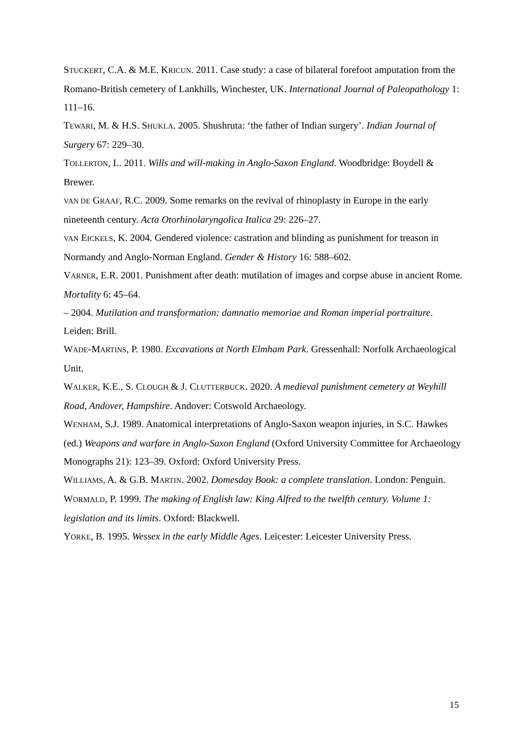STUCKERT, C.A. & M.E. KRICUN. 2011. Case study: a case of bilateral forefoot amputation from the Romano-British cemetery of Lankhills, Winchester, UK. International Journal of Paleopathology 1: 111–16.
TEWARI, M. & H.S. SHUKLA. 2005. Shushruta: ‘the father of Indian surgery’. Indian Journal of Surgery 67: 229–30.
TOLLERTON, L. 2011. Wills and will-making in Anglo-Saxon England. Woodbridge: Boydell & Brewer.
VAN DE GRAAF, R.C. 2009. Some remarks on the revival of rhinoplasty in Europe in the early nineteenth century. Acta Otorhinolaryngolica Italica 29: 226–27.
VAN EICKELS, K. 2004. Gendered violence: castration and blinding as punishment for treason in Normandy and Anglo-Norman England. Gender & History 16: 588–602.
VARNER, E.R. 2001. Punishment after death: mutilation of images and corpse abuse in ancient Rome. Mortality 6: 45–64.
– 2004. Mutilation and transformation: damnatio memoriae and Roman imperial portraiture. Leiden: Brill.
WADE-MARTINS, P. 1980. Excavations at North Elmham Park. Gressenhall: Norfolk Archaeological Unit.
WALKER, K.E., S. CLOUGH & J. CLUTTERBUCK. 2020. A medieval punishment cemetery at Weyhill Road, Andover, Hampshire. Andover: Cotswold Archaeology.
WENHAM, S.J. 1989. Anatomical interpretations of Anglo-Saxon weapon injuries, in S.C. Hawkes (ed.) Weapons and warfare in Anglo-Saxon England (Oxford University Committee for Archaeology Monographs 21): 123–39. Oxford: Oxford University Press.
WILLIAMS, A. & G.B. MARTIN. 2002. Domesday Book: a complete translation. London: Penguin.
WORMALD, P. 1999. The making of English law: King Alfred to the twelfth century. Volume 1: legislation and its limits. Oxford: Blackwell.
YORKE, B. 1995. Wessex in the early Middle Ages. Leicester: Leicester University Press.
15